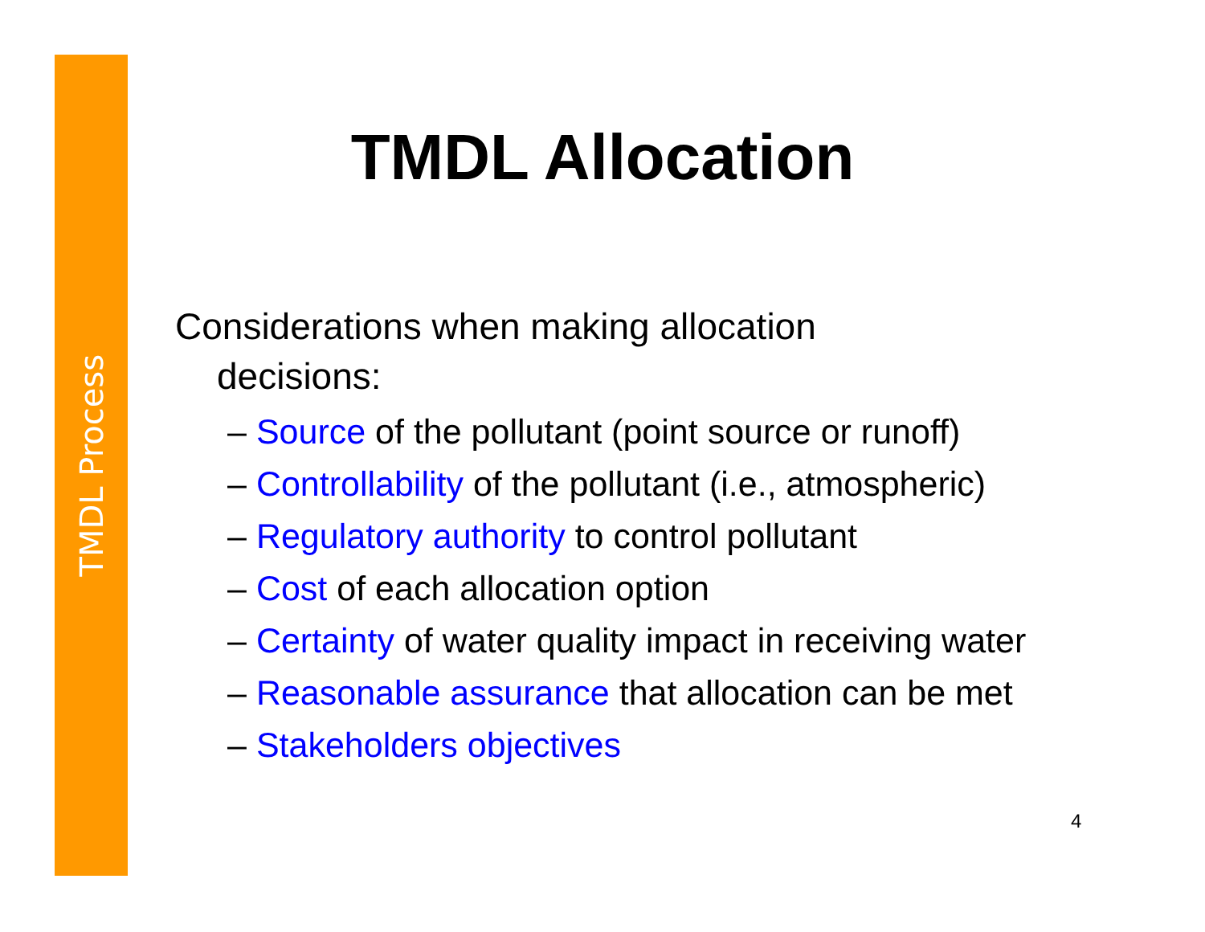TMDL Process
TMDL Allocation
Considerations when making allocation decisions:
– Source of the pollutant (point source or runoff)
– Controllability of the pollutant (i.e., atmospheric)
– Regulatory authority to control pollutant
– Cost of each allocation option
– Certainty of water quality impact in receiving water
– Reasonable assurance that allocation can be met
– Stakeholders objectives
4